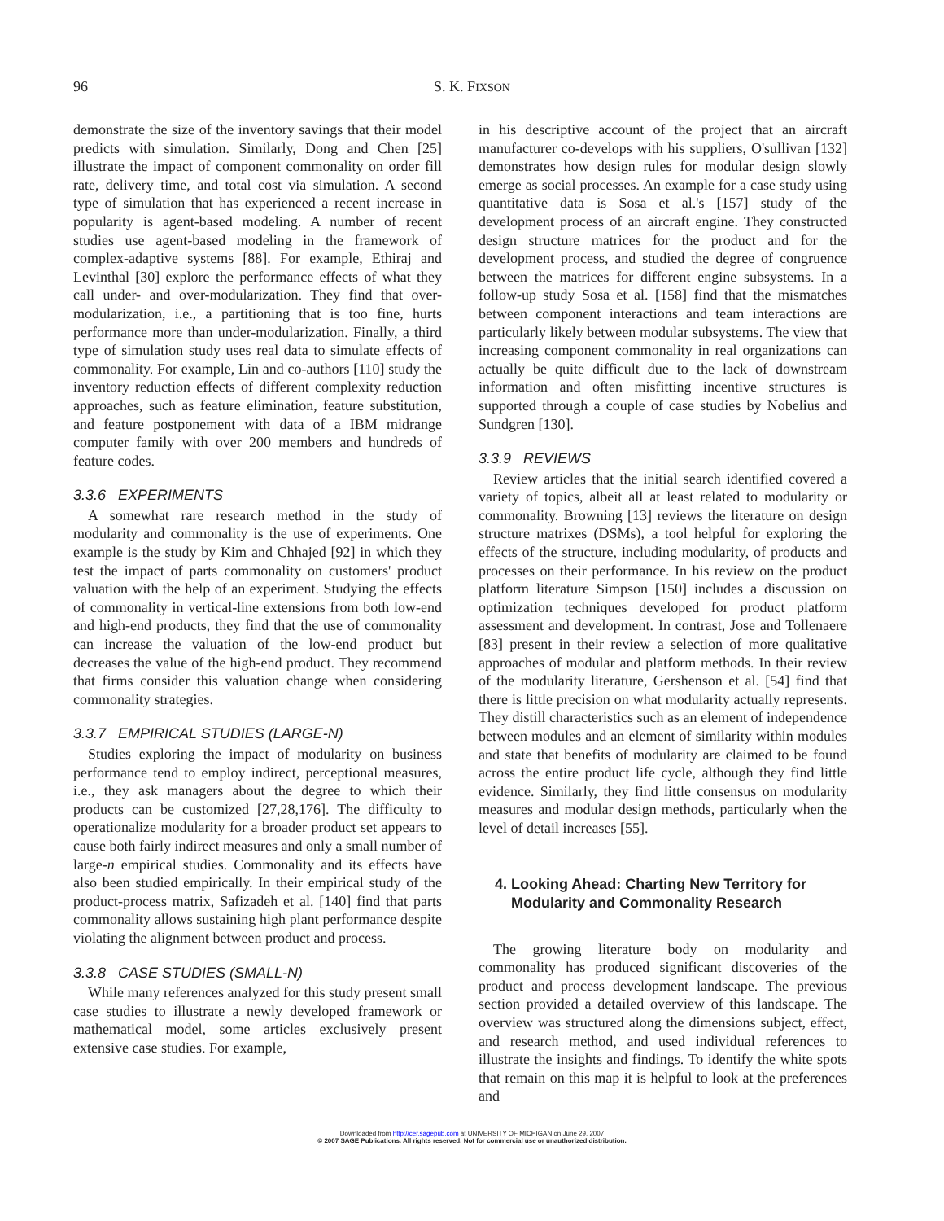96
S. K. FIXSON
demonstrate the size of the inventory savings that their model predicts with simulation. Similarly, Dong and Chen [25] illustrate the impact of component commonality on order fill rate, delivery time, and total cost via simulation. A second type of simulation that has experienced a recent increase in popularity is agent-based modeling. A number of recent studies use agent-based modeling in the framework of complex-adaptive systems [88]. For example, Ethiraj and Levinthal [30] explore the performance effects of what they call under- and over-modularization. They find that over-modularization, i.e., a partitioning that is too fine, hurts performance more than under-modularization. Finally, a third type of simulation study uses real data to simulate effects of commonality. For example, Lin and co-authors [110] study the inventory reduction effects of different complexity reduction approaches, such as feature elimination, feature substitution, and feature postponement with data of a IBM midrange computer family with over 200 members and hundreds of feature codes.
3.3.6 EXPERIMENTS
A somewhat rare research method in the study of modularity and commonality is the use of experiments. One example is the study by Kim and Chhajed [92] in which they test the impact of parts commonality on customers' product valuation with the help of an experiment. Studying the effects of commonality in vertical-line extensions from both low-end and high-end products, they find that the use of commonality can increase the valuation of the low-end product but decreases the value of the high-end product. They recommend that firms consider this valuation change when considering commonality strategies.
3.3.7 EMPIRICAL STUDIES (LARGE-N)
Studies exploring the impact of modularity on business performance tend to employ indirect, perceptional measures, i.e., they ask managers about the degree to which their products can be customized [27,28,176]. The difficulty to operationalize modularity for a broader product set appears to cause both fairly indirect measures and only a small number of large-n empirical studies. Commonality and its effects have also been studied empirically. In their empirical study of the product-process matrix, Safizadeh et al. [140] find that parts commonality allows sustaining high plant performance despite violating the alignment between product and process.
3.3.8 CASE STUDIES (SMALL-N)
While many references analyzed for this study present small case studies to illustrate a newly developed framework or mathematical model, some articles exclusively present extensive case studies. For example,
in his descriptive account of the project that an aircraft manufacturer co-develops with his suppliers, O'sullivan [132] demonstrates how design rules for modular design slowly emerge as social processes. An example for a case study using quantitative data is Sosa et al.'s [157] study of the development process of an aircraft engine. They constructed design structure matrices for the product and for the development process, and studied the degree of congruence between the matrices for different engine subsystems. In a follow-up study Sosa et al. [158] find that the mismatches between component interactions and team interactions are particularly likely between modular subsystems. The view that increasing component commonality in real organizations can actually be quite difficult due to the lack of downstream information and often misfitting incentive structures is supported through a couple of case studies by Nobelius and Sundgren [130].
3.3.9 REVIEWS
Review articles that the initial search identified covered a variety of topics, albeit all at least related to modularity or commonality. Browning [13] reviews the literature on design structure matrixes (DSMs), a tool helpful for exploring the effects of the structure, including modularity, of products and processes on their performance. In his review on the product platform literature Simpson [150] includes a discussion on optimization techniques developed for product platform assessment and development. In contrast, Jose and Tollenaere [83] present in their review a selection of more qualitative approaches of modular and platform methods. In their review of the modularity literature, Gershenson et al. [54] find that there is little precision on what modularity actually represents. They distill characteristics such as an element of independence between modules and an element of similarity within modules and state that benefits of modularity are claimed to be found across the entire product life cycle, although they find little evidence. Similarly, they find little consensus on modularity measures and modular design methods, particularly when the level of detail increases [55].
4. Looking Ahead: Charting New Territory for
Modularity and Commonality Research
The growing literature body on modularity and commonality has produced significant discoveries of the product and process development landscape. The previous section provided a detailed overview of this landscape. The overview was structured along the dimensions subject, effect, and research method, and used individual references to illustrate the insights and findings. To identify the white spots that remain on this map it is helpful to look at the preferences and
Downloaded from http://cer.sagepub.com at UNIVERSITY OF MICHIGAN on June 29, 2007
© 2007 SAGE Publications. All rights reserved. Not for commercial use or unauthorized distribution.